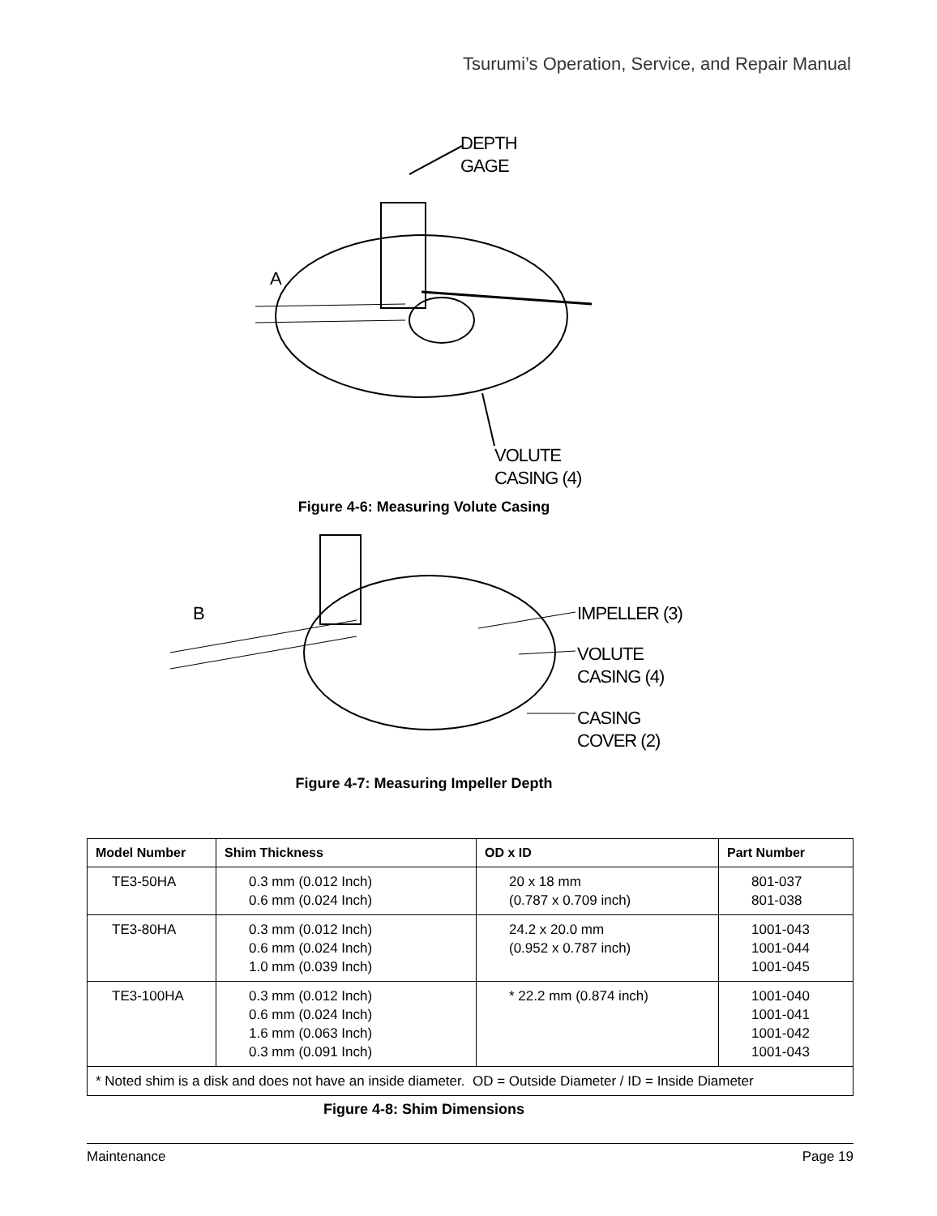Tsurumi’s Operation, Service, and Repair Manual
DEPTH
GAGE
A
VOLUTE
CASING (4)
Figure 4-6: Measuring Volute Casing
B IMPELLER (3)
VOLUTE
CASING (4)
CASING
COVER (2)
Figure 4-7: Measuring Impeller Depth
| Model Number | Shim Thickness | OD x ID | Part Number |
| --- | --- | --- | --- |
| TE3-50HA | 0.3 mm (0.012 Inch) 0.6 mm (0.024 Inch) | 20 x 18 mm (0.787 x 0.709 inch) | 801-037 801-038 |
| TE3-80HA | 0.3 mm (0.012 Inch) 0.6 mm (0.024 Inch) 1.0 mm (0.039 Inch) | 24.2 x 20.0 mm (0.952 x 0.787 inch) | 1001-043 1001-044 1001-045 |
| TE3-100HA | 0.3 mm (0.012 Inch) 0.6 mm (0.024 Inch) 1.6 mm (0.063 Inch) 0.3 mm (0.091 Inch) | * 22.2 mm (0.874 inch) | 1001-040 1001-041 1001-042 1001-043 |
| * Noted shim is a disk and does not have an inside diameter. OD = Outside Diameter / ID = Inside Diameter | | | |
Figure 4-8: Shim Dimensions
Maintenance Page 19